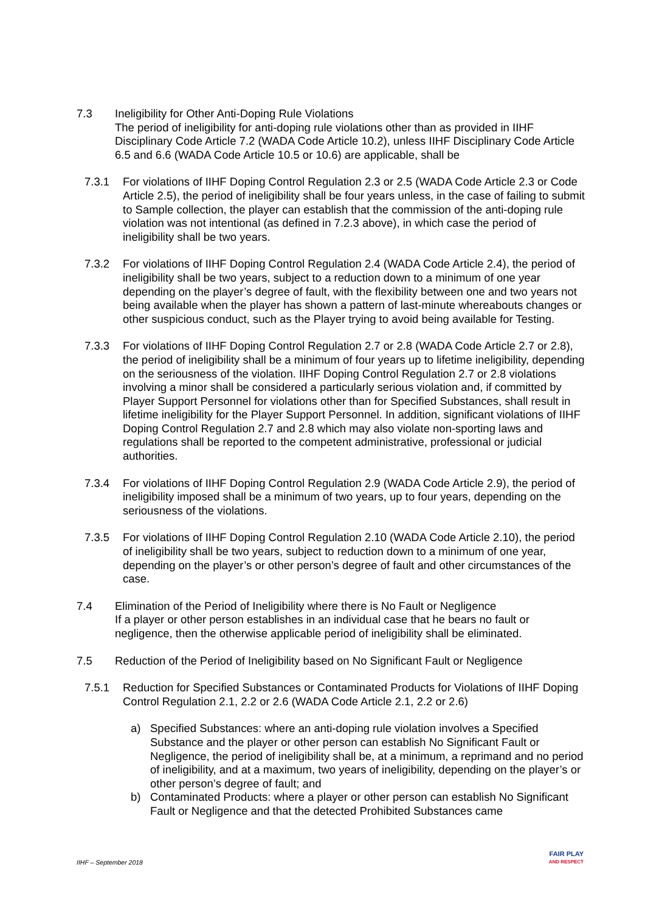7.3 Ineligibility for Other Anti-Doping Rule Violations
The period of ineligibility for anti-doping rule violations other than as provided in IIHF Disciplinary Code Article 7.2 (WADA Code Article 10.2), unless IIHF Disciplinary Code Article 6.5 and 6.6 (WADA Code Article 10.5 or 10.6) are applicable, shall be
7.3.1 For violations of IIHF Doping Control Regulation 2.3 or 2.5 (WADA Code Article 2.3 or Code Article 2.5), the period of ineligibility shall be four years unless, in the case of failing to submit to Sample collection, the player can establish that the commission of the anti-doping rule violation was not intentional (as defined in 7.2.3 above), in which case the period of ineligibility shall be two years.
7.3.2 For violations of IIHF Doping Control Regulation 2.4 (WADA Code Article 2.4), the period of ineligibility shall be two years, subject to a reduction down to a minimum of one year depending on the player’s degree of fault, with the flexibility between one and two years not being available when the player has shown a pattern of last-minute whereabouts changes or other suspicious conduct, such as the Player trying to avoid being available for Testing.
7.3.3 For violations of IIHF Doping Control Regulation 2.7 or 2.8 (WADA Code Article 2.7 or 2.8), the period of ineligibility shall be a minimum of four years up to lifetime ineligibility, depending on the seriousness of the violation. IIHF Doping Control Regulation 2.7 or 2.8 violations involving a minor shall be considered a particularly serious violation and, if committed by Player Support Personnel for violations other than for Specified Substances, shall result in lifetime ineligibility for the Player Support Personnel. In addition, significant violations of IIHF Doping Control Regulation 2.7 and 2.8 which may also violate non-sporting laws and regulations shall be reported to the competent administrative, professional or judicial authorities.
7.3.4 For violations of IIHF Doping Control Regulation 2.9 (WADA Code Article 2.9), the period of ineligibility imposed shall be a minimum of two years, up to four years, depending on the seriousness of the violations.
7.3.5 For violations of IIHF Doping Control Regulation 2.10 (WADA Code Article 2.10), the period of ineligibility shall be two years, subject to reduction down to a minimum of one year, depending on the player’s or other person’s degree of fault and other circumstances of the case.
7.4 Elimination of the Period of Ineligibility where there is No Fault or Negligence
If a player or other person establishes in an individual case that he bears no fault or negligence, then the otherwise applicable period of ineligibility shall be eliminated.
7.5 Reduction of the Period of Ineligibility based on No Significant Fault or Negligence
7.5.1 Reduction for Specified Substances or Contaminated Products for Violations of IIHF Doping Control Regulation 2.1, 2.2 or 2.6 (WADA Code Article 2.1, 2.2 or 2.6)
a) Specified Substances: where an anti-doping rule violation involves a Specified Substance and the player or other person can establish No Significant Fault or Negligence, the period of ineligibility shall be, at a minimum, a reprimand and no period of ineligibility, and at a maximum, two years of ineligibility, depending on the player’s or other person’s degree of fault; and
b) Contaminated Products: where a player or other person can establish No Significant Fault or Negligence and that the detected Prohibited Substances came
IIHF – September 2018
FAIR PLAY
AND RESPECT